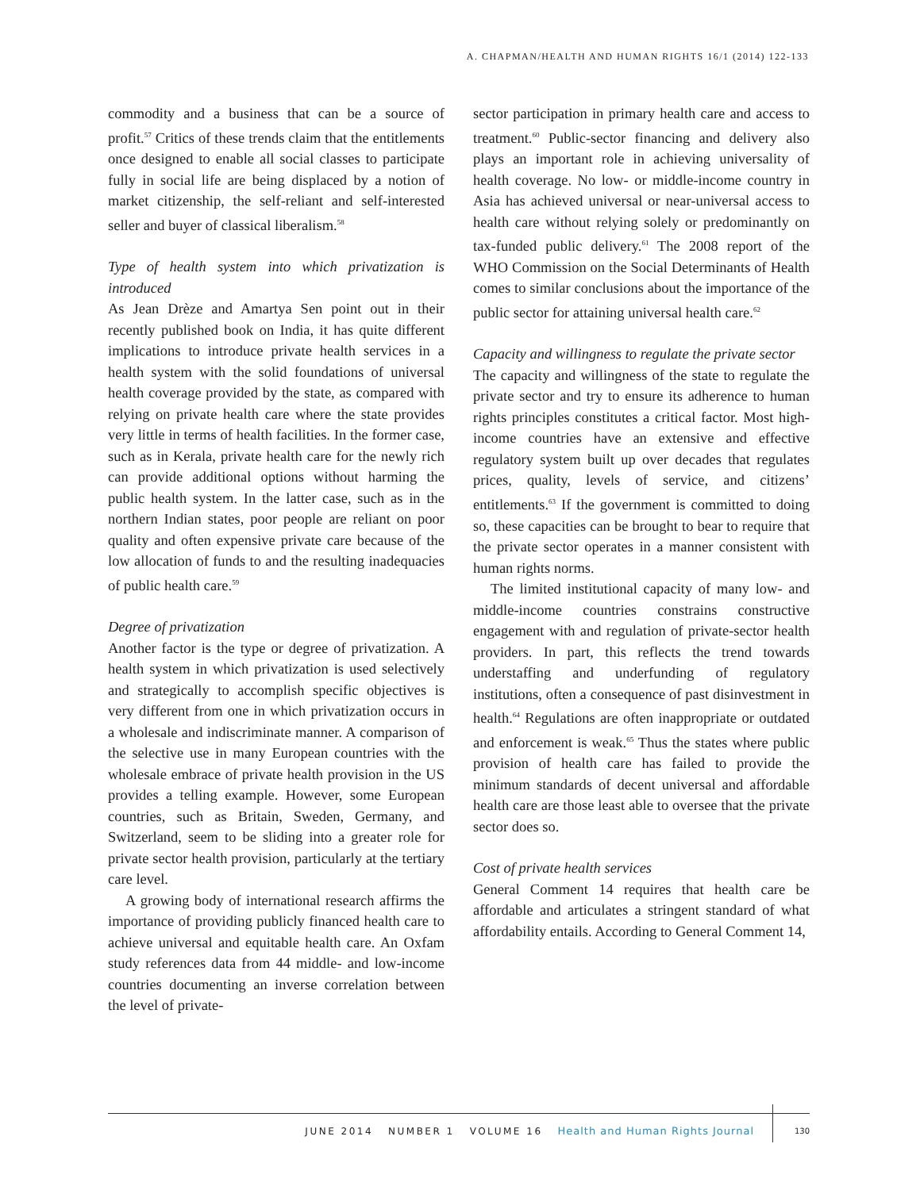A. CHAPMAN/HEALTH AND HUMAN RIGHTS 16/1 (2014) 122-133
commodity and a business that can be a source of profit.<sup>57</sup> Critics of these trends claim that the entitlements once designed to enable all social classes to participate fully in social life are being displaced by a notion of market citizenship, the self-reliant and self-interested seller and buyer of classical liberalism.<sup>58</sup>
Type of health system into which privatization is introduced
As Jean Drèze and Amartya Sen point out in their recently published book on India, it has quite different implications to introduce private health services in a health system with the solid foundations of universal health coverage provided by the state, as compared with relying on private health care where the state provides very little in terms of health facilities. In the former case, such as in Kerala, private health care for the newly rich can provide additional options without harming the public health system. In the latter case, such as in the northern Indian states, poor people are reliant on poor quality and often expensive private care because of the low allocation of funds to and the resulting inadequacies of public health care.<sup>59</sup>
Degree of privatization
Another factor is the type or degree of privatization. A health system in which privatization is used selectively and strategically to accomplish specific objectives is very different from one in which privatization occurs in a wholesale and indiscriminate manner. A comparison of the selective use in many European countries with the wholesale embrace of private health provision in the US provides a telling example. However, some European countries, such as Britain, Sweden, Germany, and Switzerland, seem to be sliding into a greater role for private sector health provision, particularly at the tertiary care level.
A growing body of international research affirms the importance of providing publicly financed health care to achieve universal and equitable health care. An Oxfam study references data from 44 middle- and low-income countries documenting an inverse correlation between the level of private-
sector participation in primary health care and access to treatment.<sup>60</sup> Public-sector financing and delivery also plays an important role in achieving universality of health coverage. No low- or middle-income country in Asia has achieved universal or near-universal access to health care without relying solely or predominantly on tax-funded public delivery.<sup>61</sup> The 2008 report of the WHO Commission on the Social Determinants of Health comes to similar conclusions about the importance of the public sector for attaining universal health care.<sup>62</sup>
Capacity and willingness to regulate the private sector
The capacity and willingness of the state to regulate the private sector and try to ensure its adherence to human rights principles constitutes a critical factor. Most high-income countries have an extensive and effective regulatory system built up over decades that regulates prices, quality, levels of service, and citizens’ entitlements.<sup>63</sup> If the government is committed to doing so, these capacities can be brought to bear to require that the private sector operates in a manner consistent with human rights norms.
The limited institutional capacity of many low- and middle-income countries constrains constructive engagement with and regulation of private-sector health providers. In part, this reflects the trend towards understaffing and underfunding of regulatory institutions, often a consequence of past disinvestment in health.<sup>64</sup> Regulations are often inappropriate or outdated and enforcement is weak.<sup>65</sup> Thus the states where public provision of health care has failed to provide the minimum standards of decent universal and affordable health care are those least able to oversee that the private sector does so.
Cost of private health services
General Comment 14 requires that health care be affordable and articulates a stringent standard of what affordability entails. According to General Comment 14,
JUNE 2014 NUMBER 1 VOLUME 16 Health and Human Rights Journal 130